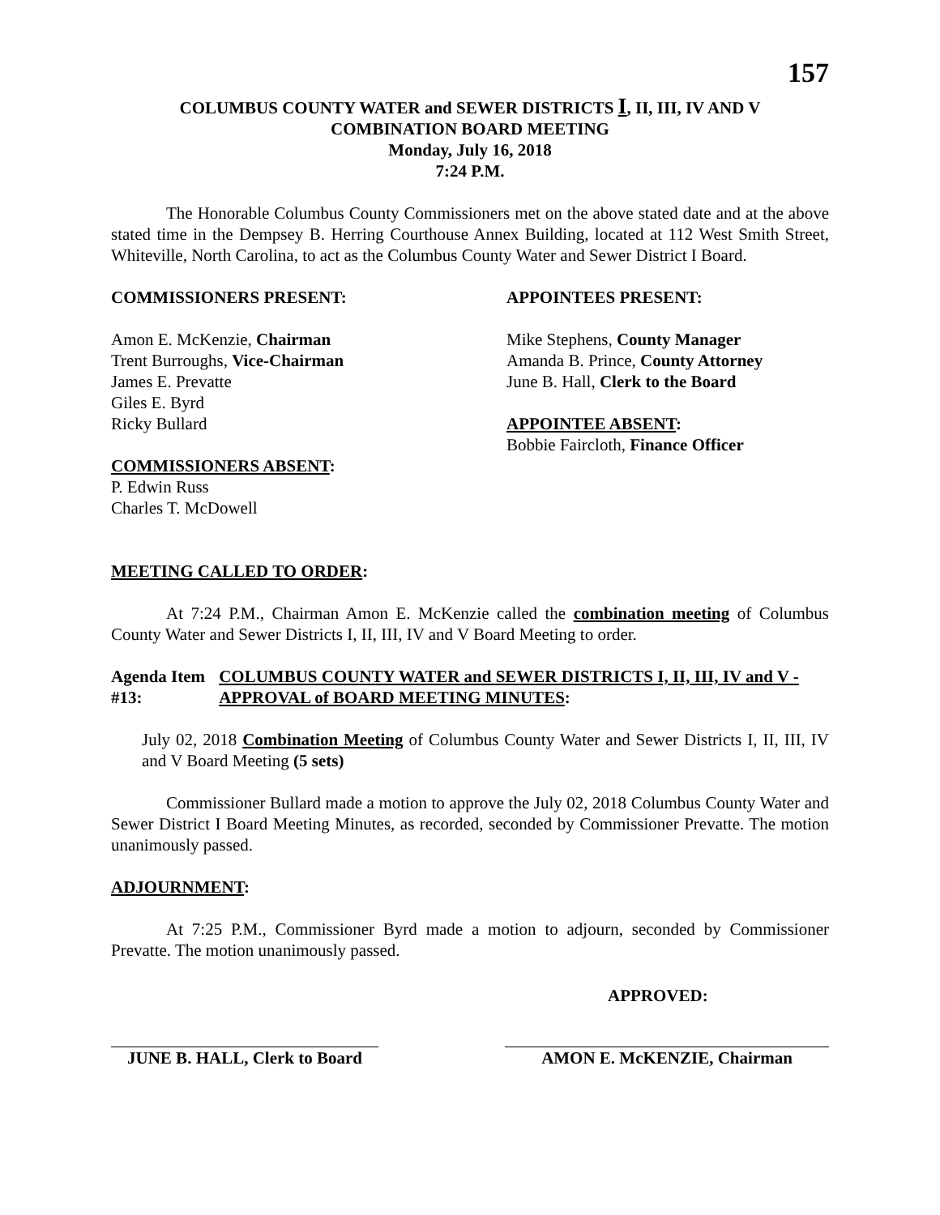157
COLUMBUS COUNTY WATER and SEWER DISTRICTS I, II, III, IV AND V
COMBINATION BOARD MEETING
Monday, July 16, 2018
7:24 P.M.
The Honorable Columbus County Commissioners met on the above stated date and at the above stated time in the Dempsey B. Herring Courthouse Annex Building, located at 112 West Smith Street, Whiteville, North Carolina, to act as the Columbus County Water and Sewer District I Board.
COMMISSIONERS PRESENT:
Amon E. McKenzie, Chairman
Trent Burroughs, Vice-Chairman
James E. Prevatte
Giles E. Byrd
Ricky Bullard
COMMISSIONERS ABSENT:
P. Edwin Russ
Charles T. McDowell
APPOINTEES PRESENT:
Mike Stephens, County Manager
Amanda B. Prince, County Attorney
June B. Hall, Clerk to the Board
APPOINTEE ABSENT:
Bobbie Faircloth, Finance Officer
MEETING CALLED TO ORDER:
At 7:24 P.M., Chairman Amon E. McKenzie called the combination meeting of Columbus County Water and Sewer Districts I, II, III, IV and V Board Meeting to order.
Agenda Item #13: COLUMBUS COUNTY WATER and SEWER DISTRICTS I, II, III, IV and V - APPROVAL of BOARD MEETING MINUTES:
July 02, 2018 Combination Meeting of Columbus County Water and Sewer Districts I, II, III, IV and V Board Meeting (5 sets)
Commissioner Bullard made a motion to approve the July 02, 2018 Columbus County Water and Sewer District I Board Meeting Minutes, as recorded, seconded by Commissioner Prevatte. The motion unanimously passed.
ADJOURNMENT:
At 7:25 P.M., Commissioner Byrd made a motion to adjourn, seconded by Commissioner Prevatte. The motion unanimously passed.
APPROVED:
JUNE B. HALL, Clerk to Board
AMON E. McKENZIE, Chairman